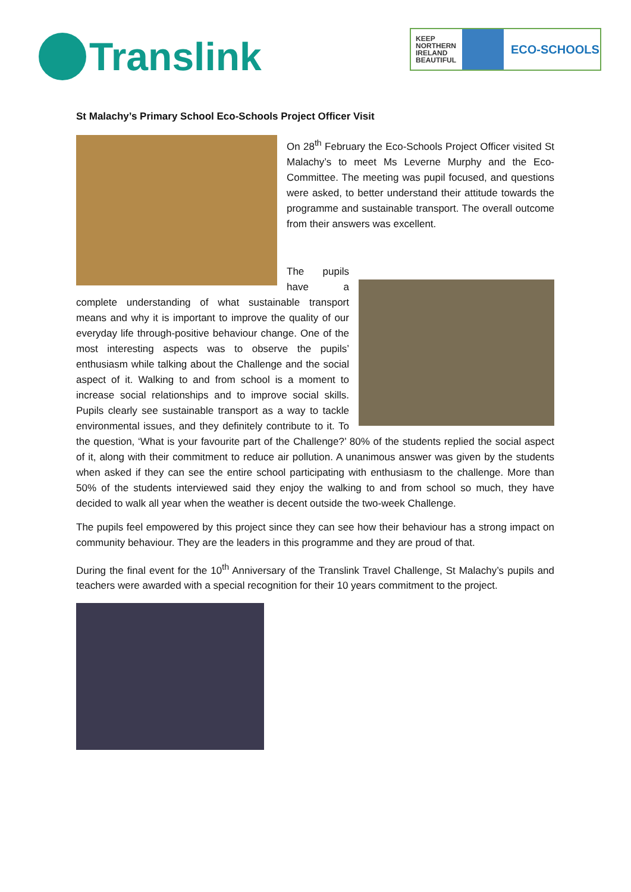Translink
KEEP NORTHERN IRELAND BEAUTIFUL
ECO-SCHOOLS
St Malachy’s Primary School Eco-Schools Project Officer Visit
On 28<sup>th</sup> February the Eco-Schools Project Officer visited St Malachy’s to meet Ms Leverne Murphy and the Eco-Committee. The meeting was pupil focused, and questions were asked, to better understand their attitude towards the programme and sustainable transport. The overall outcome from their answers was excellent.
The pupils have a complete understanding of what sustainable transport means and why it is important to improve the quality of our everyday life through-positive behaviour change. One of the most interesting aspects was to observe the pupils’ enthusiasm while talking about the Challenge and the social aspect of it. Walking to and from school is a moment to increase social relationships and to improve social skills. Pupils clearly see sustainable transport as a way to tackle environmental issues, and they definitely contribute to it. To the question, ‘What is your favourite part of the Challenge?’ 80% of the students replied the social aspect of it, along with their commitment to reduce air pollution. A unanimous answer was given by the students when asked if they can see the entire school participating with enthusiasm to the challenge. More than 50% of the students interviewed said they enjoy the walking to and from school so much, they have decided to walk all year when the weather is decent outside the two-week Challenge.
The pupils feel empowered by this project since they can see how their behaviour has a strong impact on community behaviour. They are the leaders in this programme and they are proud of that.
During the final event for the 10<sup>th</sup> Anniversary of the Translink Travel Challenge, St Malachy’s pupils and teachers were awarded with a special recognition for their 10 years commitment to the project.